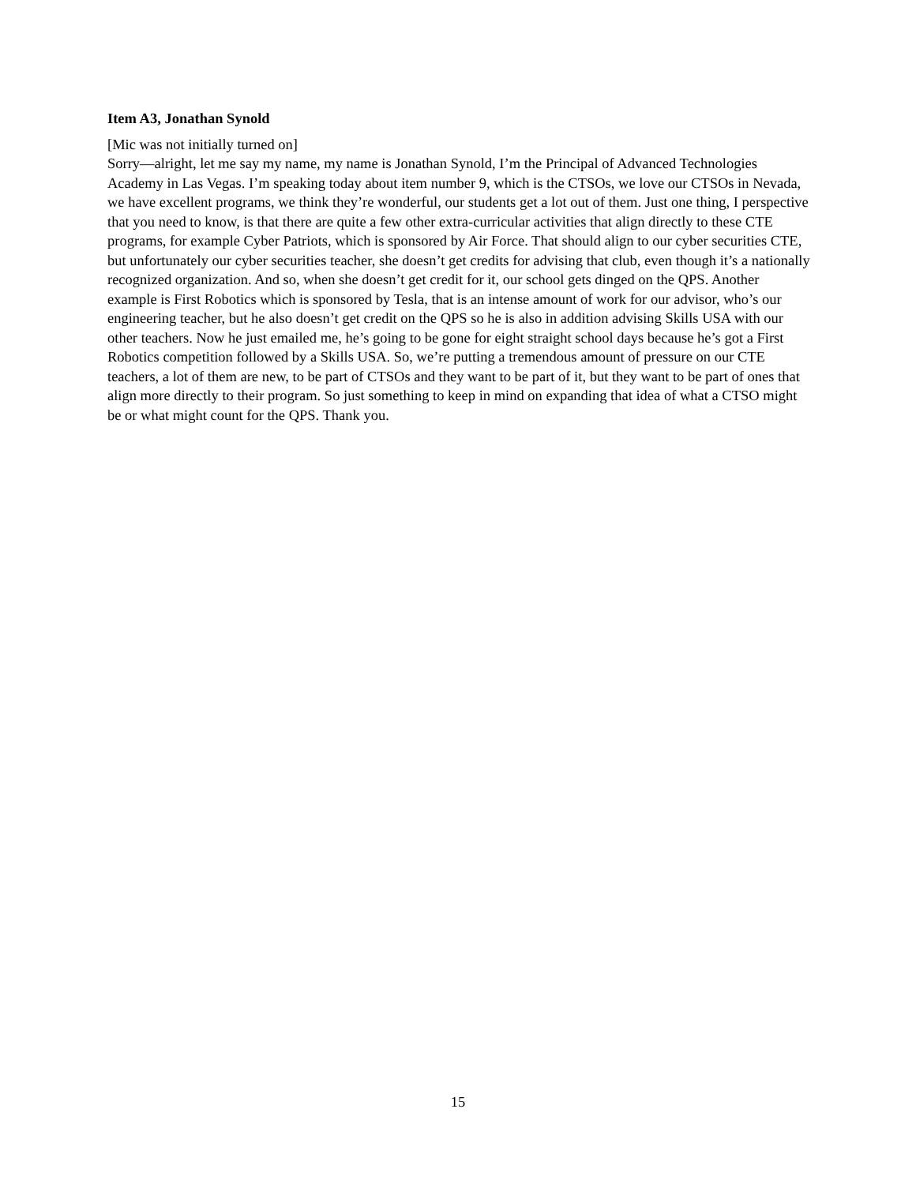Item A3, Jonathan Synold
[Mic was not initially turned on]
Sorry—alright, let me say my name, my name is Jonathan Synold, I’m the Principal of Advanced Technologies Academy in Las Vegas. I’m speaking today about item number 9, which is the CTSOs, we love our CTSOs in Nevada, we have excellent programs, we think they’re wonderful, our students get a lot out of them. Just one thing, I perspective that you need to know, is that there are quite a few other extra-curricular activities that align directly to these CTE programs, for example Cyber Patriots, which is sponsored by Air Force. That should align to our cyber securities CTE, but unfortunately our cyber securities teacher, she doesn’t get credits for advising that club, even though it’s a nationally recognized organization. And so, when she doesn’t get credit for it, our school gets dinged on the QPS. Another example is First Robotics which is sponsored by Tesla, that is an intense amount of work for our advisor, who’s our engineering teacher, but he also doesn’t get credit on the QPS so he is also in addition advising Skills USA with our other teachers. Now he just emailed me, he’s going to be gone for eight straight school days because he’s got a First Robotics competition followed by a Skills USA. So, we’re putting a tremendous amount of pressure on our CTE teachers, a lot of them are new, to be part of CTSOs and they want to be part of it, but they want to be part of ones that align more directly to their program. So just something to keep in mind on expanding that idea of what a CTSO might be or what might count for the QPS. Thank you.
15